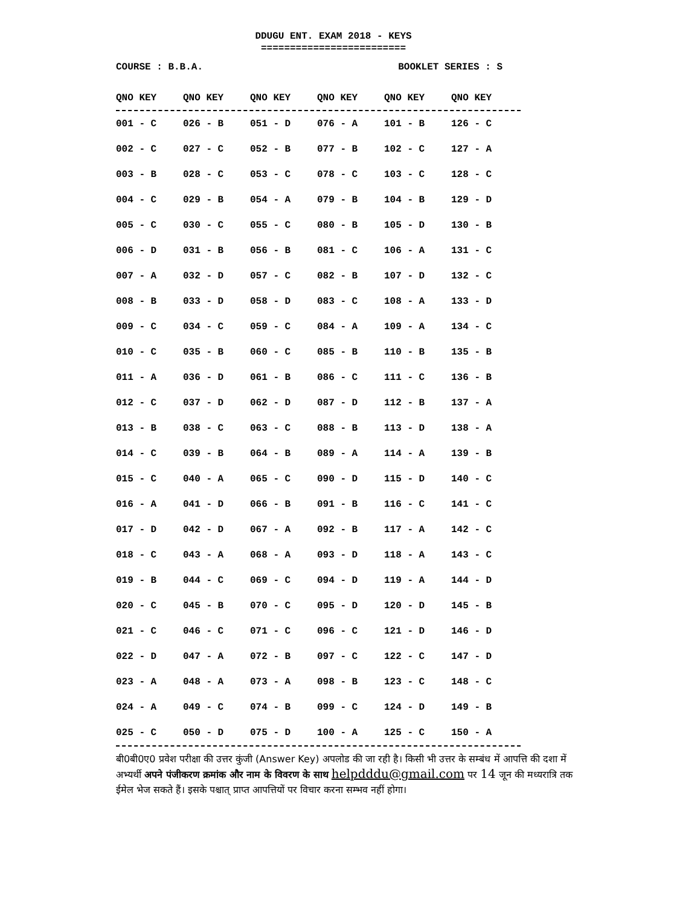DDUGU ENT. EXAM 2018 - KEYS
=========================
COURSE : B.B.A. BOOKLET SERIES : S
| QNO KEY | QNO KEY | QNO KEY | QNO KEY | QNO KEY | QNO KEY |
| --- | --- | --- | --- | --- | --- |
| 001 - C | 026 - B | 051 - D | 076 - A | 101 - B | 126 - C |
| 002 - C | 027 - C | 052 - B | 077 - B | 102 - C | 127 - A |
| 003 - B | 028 - C | 053 - C | 078 - C | 103 - C | 128 - C |
| 004 - C | 029 - B | 054 - A | 079 - B | 104 - B | 129 - D |
| 005 - C | 030 - C | 055 - C | 080 - B | 105 - D | 130 - B |
| 006 - D | 031 - B | 056 - B | 081 - C | 106 - A | 131 - C |
| 007 - A | 032 - D | 057 - C | 082 - B | 107 - D | 132 - C |
| 008 - B | 033 - D | 058 - D | 083 - C | 108 - A | 133 - D |
| 009 - C | 034 - C | 059 - C | 084 - A | 109 - A | 134 - C |
| 010 - C | 035 - B | 060 - C | 085 - B | 110 - B | 135 - B |
| 011 - A | 036 - D | 061 - B | 086 - C | 111 - C | 136 - B |
| 012 - C | 037 - D | 062 - D | 087 - D | 112 - B | 137 - A |
| 013 - B | 038 - C | 063 - C | 088 - B | 113 - D | 138 - A |
| 014 - C | 039 - B | 064 - B | 089 - A | 114 - A | 139 - B |
| 015 - C | 040 - A | 065 - C | 090 - D | 115 - D | 140 - C |
| 016 - A | 041 - D | 066 - B | 091 - B | 116 - C | 141 - C |
| 017 - D | 042 - D | 067 - A | 092 - B | 117 - A | 142 - C |
| 018 - C | 043 - A | 068 - A | 093 - D | 118 - A | 143 - C |
| 019 - B | 044 - C | 069 - C | 094 - D | 119 - A | 144 - D |
| 020 - C | 045 - B | 070 - C | 095 - D | 120 - D | 145 - B |
| 021 - C | 046 - C | 071 - C | 096 - C | 121 - D | 146 - D |
| 022 - D | 047 - A | 072 - B | 097 - C | 122 - C | 147 - D |
| 023 - A | 048 - A | 073 - A | 098 - B | 123 - C | 148 - C |
| 024 - A | 049 - C | 074 - B | 099 - C | 124 - D | 149 - B |
| 025 - C | 050 - D | 075 - D | 100 - A | 125 - C | 150 - A |
बी0बी0ए0 प्रवेश परीक्षा की उत्तर कुंजी (Answer Key) अपलोड की जा रही है। किसी भी उत्तर के सम्बंध में आपत्ति की दशा में अभ्यर्थी अपने पंजीकरण क्रमांक और नाम के विवरण के साथ helpdddu@gmail.com पर 14 जून की मध्यरात्रि तक ईमेल भेज सकते हैं। इसके पश्चात् प्राप्त आपत्तियों पर विचार करना सम्भव नहीं होगा।